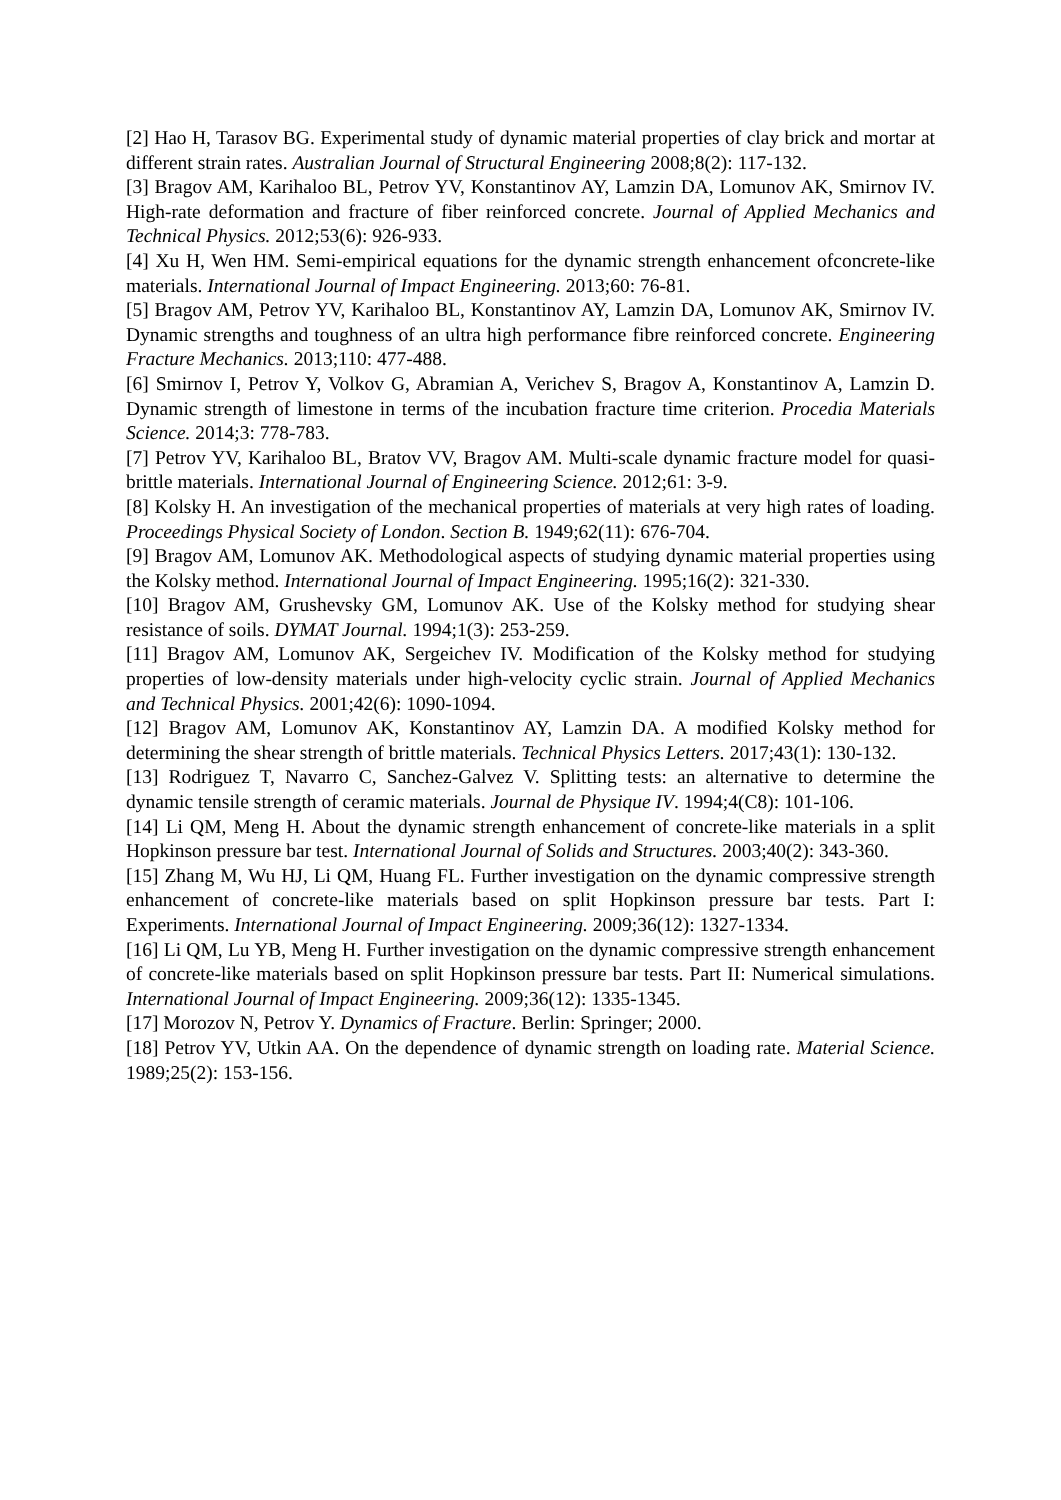[2] Hao H, Tarasov BG. Experimental study of dynamic material properties of clay brick and mortar at different strain rates. Australian Journal of Structural Engineering 2008;8(2): 117-132.
[3] Bragov AM, Karihaloo BL, Petrov YV, Konstantinov AY, Lamzin DA, Lomunov AK, Smirnov IV. High-rate deformation and fracture of fiber reinforced concrete. Journal of Applied Mechanics and Technical Physics. 2012;53(6): 926-933.
[4] Xu H, Wen HM. Semi-empirical equations for the dynamic strength enhancement ofconcrete-like materials. International Journal of Impact Engineering. 2013;60: 76-81.
[5] Bragov AM, Petrov YV, Karihaloo BL, Konstantinov AY, Lamzin DA, Lomunov AK, Smirnov IV. Dynamic strengths and toughness of an ultra high performance fibre reinforced concrete. Engineering Fracture Mechanics. 2013;110: 477-488.
[6] Smirnov I, Petrov Y, Volkov G, Abramian A, Verichev S, Bragov A, Konstantinov A, Lamzin D. Dynamic strength of limestone in terms of the incubation fracture time criterion. Procedia Materials Science. 2014;3: 778-783.
[7] Petrov YV, Karihaloo BL, Bratov VV, Bragov AM. Multi-scale dynamic fracture model for quasi-brittle materials. International Journal of Engineering Science. 2012;61: 3-9.
[8] Kolsky H. An investigation of the mechanical properties of materials at very high rates of loading. Proceedings Physical Society of London. Section B. 1949;62(11): 676-704.
[9] Bragov AM, Lomunov AK. Methodological aspects of studying dynamic material properties using the Kolsky method. International Journal of Impact Engineering. 1995;16(2): 321-330.
[10] Bragov AM, Grushevsky GM, Lomunov AK. Use of the Kolsky method for studying shear resistance of soils. DYMAT Journal. 1994;1(3): 253-259.
[11] Bragov AM, Lomunov AK, Sergeichev IV. Modification of the Kolsky method for studying properties of low-density materials under high-velocity cyclic strain. Journal of Applied Mechanics and Technical Physics. 2001;42(6): 1090-1094.
[12] Bragov AM, Lomunov AK, Konstantinov AY, Lamzin DA. A modified Kolsky method for determining the shear strength of brittle materials. Technical Physics Letters. 2017;43(1): 130-132.
[13] Rodriguez T, Navarro C, Sanchez-Galvez V. Splitting tests: an alternative to determine the dynamic tensile strength of ceramic materials. Journal de Physique IV. 1994;4(C8): 101-106.
[14] Li QM, Meng H. About the dynamic strength enhancement of concrete-like materials in a split Hopkinson pressure bar test. International Journal of Solids and Structures. 2003;40(2): 343-360.
[15] Zhang M, Wu HJ, Li QM, Huang FL. Further investigation on the dynamic compressive strength enhancement of concrete-like materials based on split Hopkinson pressure bar tests. Part I: Experiments. International Journal of Impact Engineering. 2009;36(12): 1327-1334.
[16] Li QM, Lu YB, Meng H. Further investigation on the dynamic compressive strength enhancement of concrete-like materials based on split Hopkinson pressure bar tests. Part II: Numerical simulations. International Journal of Impact Engineering. 2009;36(12): 1335-1345.
[17] Morozov N, Petrov Y. Dynamics of Fracture. Berlin: Springer; 2000.
[18] Petrov YV, Utkin AA. On the dependence of dynamic strength on loading rate. Material Science. 1989;25(2): 153-156.